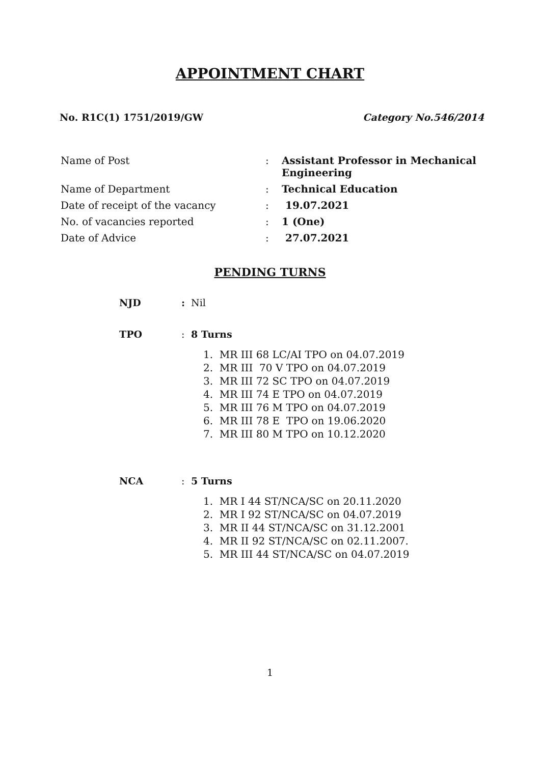APPOINTMENT CHART
No. R1C(1) 1751/2019/GW Category No.546/2014
| Name of Post | : | Assistant Professor in Mechanical Engineering |
| Name of Department | : | Technical Education |
| Date of receipt of the vacancy | : | 19.07.2021 |
| No. of vacancies reported | : | 1 (One) |
| Date of Advice | : | 27.07.2021 |
PENDING TURNS
| NJD | : | Nil |
| TPO | : | 8 Turns |
| | | 1. MR III 68 LC/AI TPO on 04.07.2019 2. MR III 70 V TPO on 04.07.2019 3. MR III 72 SC TPO on 04.07.2019 4. MR III 74 E TPO on 04.07.2019 5. MR III 76 M TPO on 04.07.2019 6. MR III 78 E TPO on 19.06.2020 7. MR III 80 M TPO on 10.12.2020 |
| NCA | : | 5 Turns |
| | | 1. MR I 44 ST/NCA/SC on 20.11.2020 2. MR I 92 ST/NCA/SC on 04.07.2019 3. MR II 44 ST/NCA/SC on 31.12.2001 4. MR II 92 ST/NCA/SC on 02.11.2007. 5. MR III 44 ST/NCA/SC on 04.07.2019 |
1